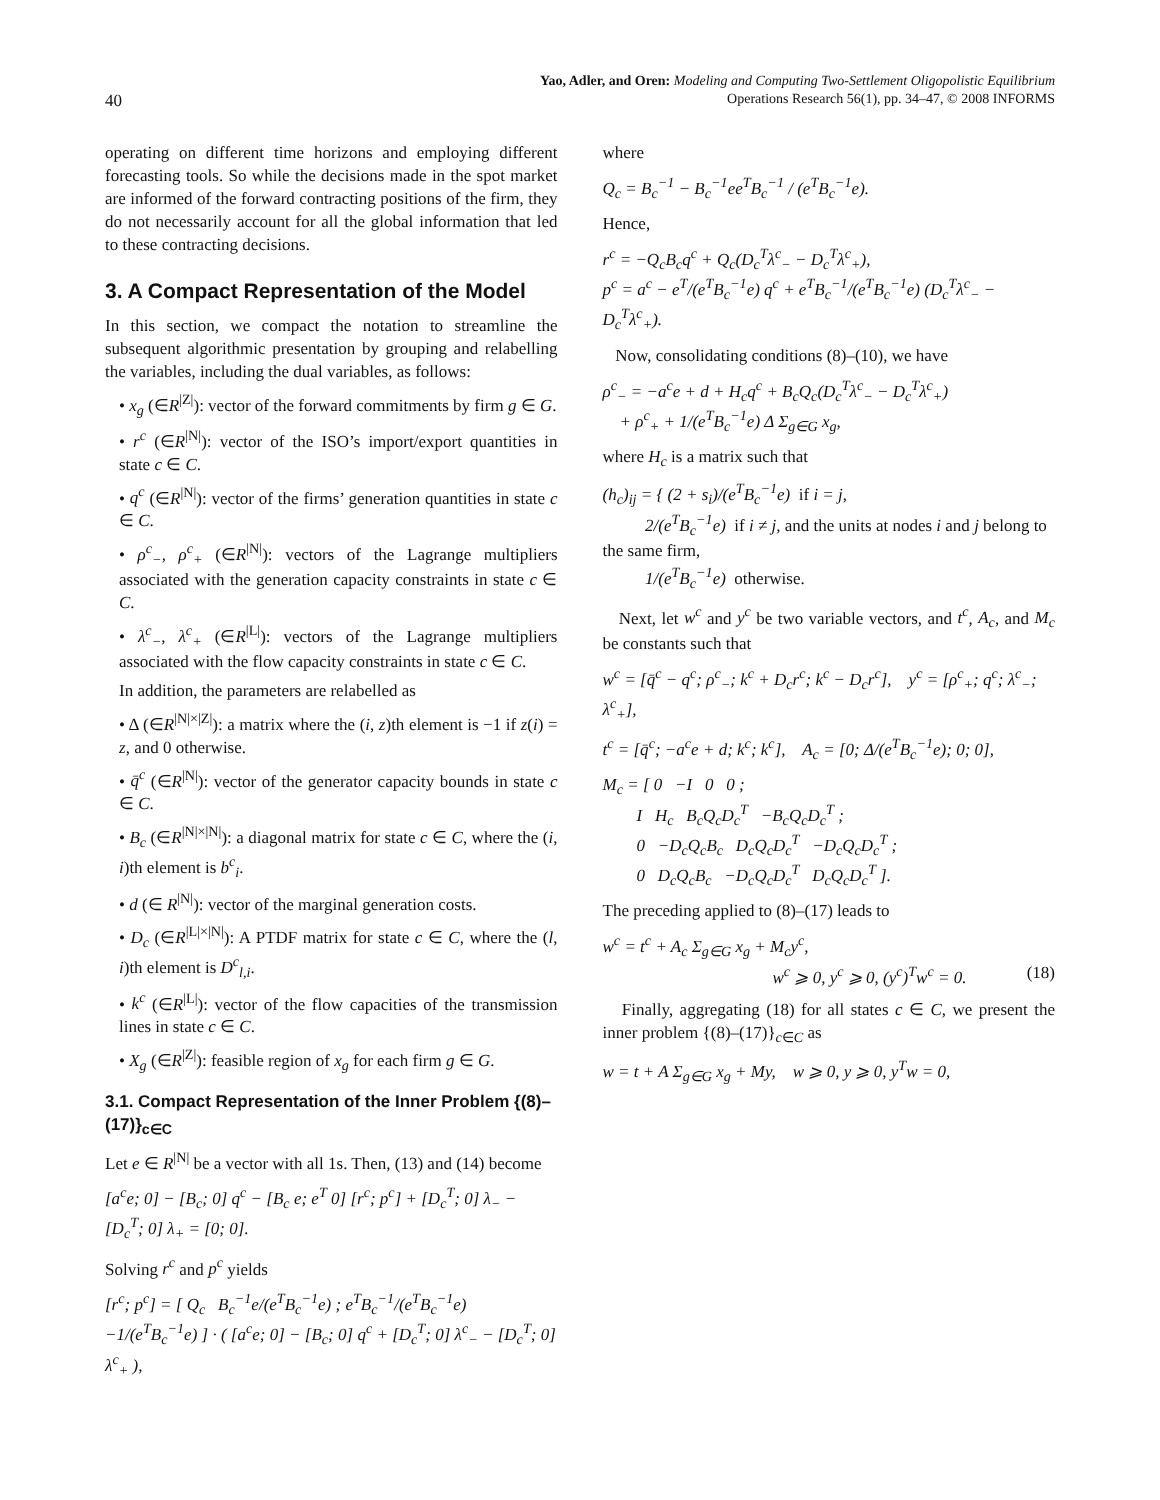40
Yao, Adler, and Oren: Modeling and Computing Two-Settlement Oligopolistic Equilibrium
Operations Research 56(1), pp. 34–47, © 2008 INFORMS
operating on different time horizons and employing different forecasting tools. So while the decisions made in the spot market are informed of the forward contracting positions of the firm, they do not necessarily account for all the global information that led to these contracting decisions.
3. A Compact Representation of the Model
In this section, we compact the notation to streamline the subsequent algorithmic presentation by grouping and relabelling the variables, including the dual variables, as follows:
• x<sub>g</sub> (∈R<sup>|Z|</sup>): vector of the forward commitments by firm g ∈ G.
• r<sup>c</sup> (∈R<sup>|N|</sup>): vector of the ISO’s import/export quantities in state c ∈ C.
• q<sup>c</sup> (∈R<sup>|N|</sup>): vector of the firms’ generation quantities in state c ∈ C.
• ρ<sup>c</sup><sub>−</sub>, ρ<sup>c</sup><sub>+</sub> (∈R<sup>|N|</sup>): vectors of the Lagrange multipliers associated with the generation capacity constraints in state c ∈ C.
• λ<sup>c</sup><sub>−</sub>, λ<sup>c</sup><sub>+</sub> (∈R<sup>|L|</sup>): vectors of the Lagrange multipliers associated with the flow capacity constraints in state c ∈ C.
In addition, the parameters are relabelled as
• Δ (∈R<sup>|N|×|Z|</sup>): a matrix where the (i, z)th element is −1 if z(i) = z, and 0 otherwise.
• q̄<sup>c</sup> (∈R<sup>|N|</sup>): vector of the generator capacity bounds in state c ∈ C.
• B<sub>c</sub> (∈R<sup>|N|×|N|</sup>): a diagonal matrix for state c ∈ C, where the (i, i)th element is b<sup>c</sup><sub>i</sub>.
• d (∈ R<sup>|N|</sup>): vector of the marginal generation costs.
• D<sub>c</sub> (∈R<sup>|L|×|N|</sup>): A PTDF matrix for state c ∈ C, where the (l, i)th element is D<sup>c</sup><sub>l,i</sub>.
• k<sup>c</sup> (∈R<sup>|L|</sup>): vector of the flow capacities of the transmission lines in state c ∈ C.
• X<sub>g</sub> (∈R<sup>|Z|</sup>): feasible region of x<sub>g</sub> for each firm g ∈ G.
3.1. Compact Representation of the Inner Problem {(8)–(17)}<sub>c∈C</sub>
Let e ∈ R<sup>|N|</sup> be a vector with all 1s. Then, (13) and (14) become
[a<sup>c</sup>e; 0] − [B<sub>c</sub>; 0] q<sup>c</sup> − [B<sub>c</sub> e; e<sup>T</sup> 0] [r<sup>c</sup>; p<sup>c</sup>] + [D<sub>c</sub><sup>T</sup>; 0] λ<sub>−</sub> − [D<sub>c</sub><sup>T</sup>; 0] λ<sub>+</sub> = [0; 0].
Solving r<sup>c</sup> and p<sup>c</sup> yields
[r<sup>c</sup>; p<sup>c</sup>] = [ Q<sub>c</sub> B<sub>c</sub><sup>−1</sup>e/(e<sup>T</sup>B<sub>c</sub><sup>−1</sup>e) ; e<sup>T</sup>B<sub>c</sub><sup>−1</sup>/(e<sup>T</sup>B<sub>c</sub><sup>−1</sup>e) −1/(e<sup>T</sup>B<sub>c</sub><sup>−1</sup>e) ] · ( [a<sup>c</sup>e; 0] − [B<sub>c</sub>; 0] q<sup>c</sup> + [D<sub>c</sub><sup>T</sup>; 0] λ<sup>c</sup><sub>−</sub> − [D<sub>c</sub><sup>T</sup>; 0] λ<sup>c</sup><sub>+</sub> ),
where
Q<sub>c</sub> = B<sub>c</sub><sup>−1</sup> − B<sub>c</sub><sup>−1</sup>ee<sup>T</sup>B<sub>c</sub><sup>−1</sup> / (e<sup>T</sup>B<sub>c</sub><sup>−1</sup>e).
Hence,
r<sup>c</sup> = −Q<sub>c</sub>B<sub>c</sub>q<sup>c</sup> + Q<sub>c</sub>(D<sub>c</sub><sup>T</sup>λ<sup>c</sup><sub>−</sub> − D<sub>c</sub><sup>T</sup>λ<sup>c</sup><sub>+</sub>),
p<sup>c</sup> = a<sup>c</sup> − e<sup>T</sup>/(e<sup>T</sup>B<sub>c</sub><sup>−1</sup>e) q<sup>c</sup> + e<sup>T</sup>B<sub>c</sub><sup>−1</sup>/(e<sup>T</sup>B<sub>c</sub><sup>−1</sup>e) (D<sub>c</sub><sup>T</sup>λ<sup>c</sup><sub>−</sub> − D<sub>c</sub><sup>T</sup>λ<sup>c</sup><sub>+</sub>).
Now, consolidating conditions (8)–(10), we have
ρ<sup>c</sup><sub>−</sub> = −a<sup>c</sup>e + d + H<sub>c</sub>q<sup>c</sup> + B<sub>c</sub>Q<sub>c</sub>(D<sub>c</sub><sup>T</sup>λ<sup>c</sup><sub>−</sub> − D<sub>c</sub><sup>T</sup>λ<sup>c</sup><sub>+</sub>)
+ ρ<sup>c</sup><sub>+</sub> + 1/(e<sup>T</sup>B<sub>c</sub><sup>−1</sup>e) Δ Σ<sub>g∈G</sub> x<sub>g</sub>,
where H<sub>c</sub> is a matrix such that
(h<sub>c</sub>)<sub>ij</sub> = { (2 + s<sub>i</sub>)/(e<sup>T</sup>B<sub>c</sub><sup>−1</sup>e) if i = j,
2/(e<sup>T</sup>B<sub>c</sub><sup>−1</sup>e) if i ≠ j, and the units at nodes i and j belong to the same firm,
1/(e<sup>T</sup>B<sub>c</sub><sup>−1</sup>e) otherwise.
Next, let w<sup>c</sup> and y<sup>c</sup> be two variable vectors, and t<sup>c</sup>, A<sub>c</sub>, and M<sub>c</sub> be constants such that
w<sup>c</sup> = [q̄<sup>c</sup> − q<sup>c</sup>; ρ<sup>c</sup><sub>−</sub>; k<sup>c</sup> + D<sub>c</sub>r<sup>c</sup>; k<sup>c</sup> − D<sub>c</sub>r<sup>c</sup>], y<sup>c</sup> = [ρ<sup>c</sup><sub>+</sub>; q<sup>c</sup>; λ<sup>c</sup><sub>−</sub>; λ<sup>c</sup><sub>+</sub>],
t<sup>c</sup> = [q̄<sup>c</sup>; −a<sup>c</sup>e + d; k<sup>c</sup>; k<sup>c</sup>], A<sub>c</sub> = [0; Δ/(e<sup>T</sup>B<sub>c</sub><sup>−1</sup>e); 0; 0],
M<sub>c</sub> = [ 0 −I 0 0 ;
I H<sub>c</sub> B<sub>c</sub>Q<sub>c</sub>D<sub>c</sub><sup>T</sup> −B<sub>c</sub>Q<sub>c</sub>D<sub>c</sub><sup>T</sup> ;
0 −D<sub>c</sub>Q<sub>c</sub>B<sub>c</sub> D<sub>c</sub>Q<sub>c</sub>D<sub>c</sub><sup>T</sup> −D<sub>c</sub>Q<sub>c</sub>D<sub>c</sub><sup>T</sup> ;
0 D<sub>c</sub>Q<sub>c</sub>B<sub>c</sub> −D<sub>c</sub>Q<sub>c</sub>D<sub>c</sub><sup>T</sup> D<sub>c</sub>Q<sub>c</sub>D<sub>c</sub><sup>T</sup> ].
The preceding applied to (8)–(17) leads to
w<sup>c</sup> = t<sup>c</sup> + A<sub>c</sub> Σ<sub>g∈G</sub> x<sub>g</sub> + M<sub>c</sub>y<sup>c</sup>,
w<sup>c</sup> ⩾ 0, y<sup>c</sup> ⩾ 0, (y<sup>c</sup>)<sup>T</sup>w<sup>c</sup> = 0. (18)
Finally, aggregating (18) for all states c ∈ C, we present the inner problem {(8)–(17)}<sub>c∈C</sub> as
w = t + A Σ<sub>g∈G</sub> x<sub>g</sub> + My, w ⩾ 0, y ⩾ 0, y<sup>T</sup>w = 0,